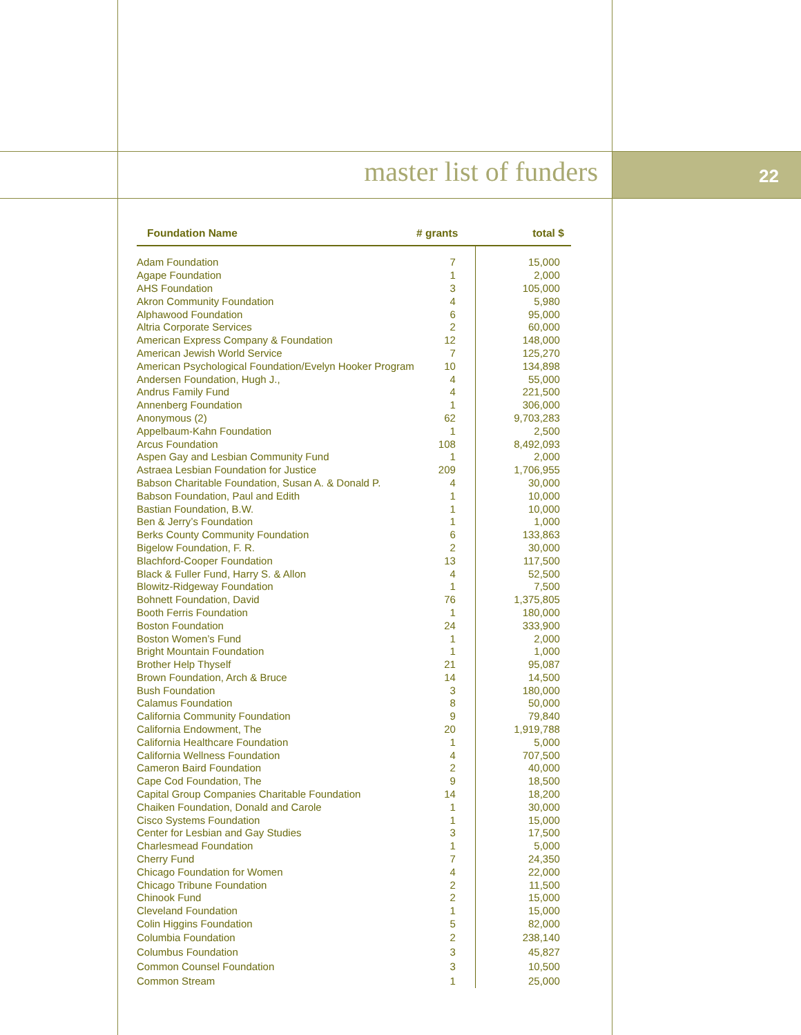master list of funders 22
| Foundation Name | # grants | total $ |
| --- | --- | --- |
| Adam Foundation | 7 | 15,000 |
| Agape Foundation | 1 | 2,000 |
| AHS Foundation | 3 | 105,000 |
| Akron Community Foundation | 4 | 5,980 |
| Alphawood Foundation | 6 | 95,000 |
| Altria Corporate Services | 2 | 60,000 |
| American Express Company & Foundation | 12 | 148,000 |
| American Jewish World Service | 7 | 125,270 |
| American Psychological Foundation/Evelyn Hooker Program | 10 | 134,898 |
| Andersen Foundation, Hugh J., | 4 | 55,000 |
| Andrus Family Fund | 4 | 221,500 |
| Annenberg Foundation | 1 | 306,000 |
| Anonymous (2) | 62 | 9,703,283 |
| Appelbaum-Kahn Foundation | 1 | 2,500 |
| Arcus Foundation | 108 | 8,492,093 |
| Aspen Gay and Lesbian Community Fund | 1 | 2,000 |
| Astraea Lesbian Foundation for Justice | 209 | 1,706,955 |
| Babson Charitable Foundation, Susan A. & Donald P. | 4 | 30,000 |
| Babson Foundation, Paul and Edith | 1 | 10,000 |
| Bastian Foundation, B.W. | 1 | 10,000 |
| Ben & Jerry’s Foundation | 1 | 1,000 |
| Berks County Community Foundation | 6 | 133,863 |
| Bigelow Foundation, F. R. | 2 | 30,000 |
| Blachford-Cooper Foundation | 13 | 117,500 |
| Black & Fuller Fund, Harry S. & Allon | 4 | 52,500 |
| Blowitz-Ridgeway Foundation | 1 | 7,500 |
| Bohnett Foundation, David | 76 | 1,375,805 |
| Booth Ferris Foundation | 1 | 180,000 |
| Boston Foundation | 24 | 333,900 |
| Boston Women’s Fund | 1 | 2,000 |
| Bright Mountain Foundation | 1 | 1,000 |
| Brother Help Thyself | 21 | 95,087 |
| Brown Foundation, Arch & Bruce | 14 | 14,500 |
| Bush Foundation | 3 | 180,000 |
| Calamus Foundation | 8 | 50,000 |
| California Community Foundation | 9 | 79,840 |
| California Endowment, The | 20 | 1,919,788 |
| California Healthcare Foundation | 1 | 5,000 |
| California Wellness Foundation | 4 | 707,500 |
| Cameron Baird Foundation | 2 | 40,000 |
| Cape Cod Foundation, The | 9 | 18,500 |
| Capital Group Companies Charitable Foundation | 14 | 18,200 |
| Chaiken Foundation, Donald and Carole | 1 | 30,000 |
| Cisco Systems Foundation | 1 | 15,000 |
| Center for Lesbian and Gay Studies | 3 | 17,500 |
| Charlesmead Foundation | 1 | 5,000 |
| Cherry Fund | 7 | 24,350 |
| Chicago Foundation for Women | 4 | 22,000 |
| Chicago Tribune Foundation | 2 | 11,500 |
| Chinook Fund | 2 | 15,000 |
| Cleveland Foundation | 1 | 15,000 |
| Colin Higgins Foundation | 5 | 82,000 |
| Columbia Foundation | 2 | 238,140 |
| Columbus Foundation | 3 | 45,827 |
| Common Counsel Foundation | 3 | 10,500 |
| Common Stream | 1 | 25,000 |